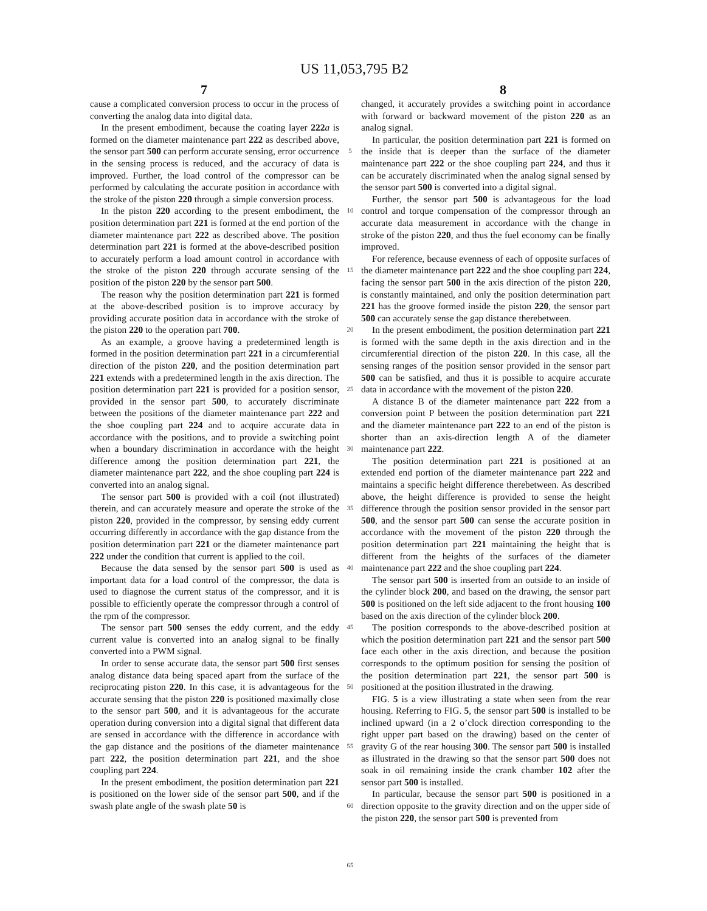US 11,053,795 B2
7 8
cause a complicated conversion process to occur in the process of converting the analog data into digital data.
In the present embodiment, because the coating layer 222 a is formed on the diameter maintenance part 222 as described above, the sensor part 500 can perform accurate sensing, error occurrence in the sensing process is reduced, and the accuracy of data is improved. Further, the load control of the compressor can be performed by calculating the accurate position in accordance with the stroke of the piston 220 through a simple conversion process.
In the piston 220 according to the present embodiment, the position determination part 221 is formed at the end portion of the diameter maintenance part 222 as described above. The position determination part 221 is formed at the above-described position to accurately perform a load amount control in accordance with the stroke of the piston 220 through accurate sensing of the position of the piston 220 by the sensor part 500.
The reason why the position determination part 221 is formed at the above-described position is to improve accuracy by providing accurate position data in accordance with the stroke of the piston 220 to the operation part 700.
As an example, a groove having a predetermined length is formed in the position determination part 221 in a circumferential direction of the piston 220, and the position determination part 221 extends with a predetermined length in the axis direction. The position determination part 221 is provided for a position sensor, provided in the sensor part 500, to accurately discriminate between the positions of the diameter maintenance part 222 and the shoe coupling part 224 and to acquire accurate data in accordance with the positions, and to provide a switching point when a boundary discrimination in accordance with the height difference among the position determination part 221, the diameter maintenance part 222, and the shoe coupling part 224 is converted into an analog signal.
The sensor part 500 is provided with a coil (not illustrated) therein, and can accurately measure and operate the stroke of the piston 220, provided in the compressor, by sensing eddy current occurring differently in accordance with the gap distance from the position determination part 221 or the diameter maintenance part 222 under the condition that current is applied to the coil.
Because the data sensed by the sensor part 500 is used as important data for a load control of the compressor, the data is used to diagnose the current status of the compressor, and it is possible to efficiently operate the compressor through a control of the rpm of the compressor.
The sensor part 500 senses the eddy current, and the eddy current value is converted into an analog signal to be finally converted into a PWM signal.
In order to sense accurate data, the sensor part 500 first senses analog distance data being spaced apart from the surface of the reciprocating piston 220. In this case, it is advantageous for the accurate sensing that the piston 220 is positioned maximally close to the sensor part 500, and it is advantageous for the accurate operation during conversion into a digital signal that different data are sensed in accordance with the difference in accordance with the gap distance and the positions of the diameter maintenance part 222, the position determination part 221, and the shoe coupling part 224.
In the present embodiment, the position determination part 221 is positioned on the lower side of the sensor part 500, and if the swash plate angle of the swash plate 50 is
5
10
15
20
25
30
35
40
45
50
55
60
65
changed, it accurately provides a switching point in accordance with forward or backward movement of the piston 220 as an analog signal.
In particular, the position determination part 221 is formed on the inside that is deeper than the surface of the diameter maintenance part 222 or the shoe coupling part 224, and thus it can be accurately discriminated when the analog signal sensed by the sensor part 500 is converted into a digital signal.
Further, the sensor part 500 is advantageous for the load control and torque compensation of the compressor through an accurate data measurement in accordance with the change in stroke of the piston 220, and thus the fuel economy can be finally improved.
For reference, because evenness of each of opposite surfaces of the diameter maintenance part 222 and the shoe coupling part 224, facing the sensor part 500 in the axis direction of the piston 220, is constantly maintained, and only the position determination part 221 has the groove formed inside the piston 220, the sensor part 500 can accurately sense the gap distance therebetween.
In the present embodiment, the position determination part 221 is formed with the same depth in the axis direction and in the circumferential direction of the piston 220. In this case, all the sensing ranges of the position sensor provided in the sensor part 500 can be satisfied, and thus it is possible to acquire accurate data in accordance with the movement of the piston 220.
A distance B of the diameter maintenance part 222 from a conversion point P between the position determination part 221 and the diameter maintenance part 222 to an end of the piston is shorter than an axis-direction length A of the diameter maintenance part 222.
The position determination part 221 is positioned at an extended end portion of the diameter maintenance part 222 and maintains a specific height difference therebetween. As described above, the height difference is provided to sense the height difference through the position sensor provided in the sensor part 500, and the sensor part 500 can sense the accurate position in accordance with the movement of the piston 220 through the position determination part 221 maintaining the height that is different from the heights of the surfaces of the diameter maintenance part 222 and the shoe coupling part 224.
The sensor part 500 is inserted from an outside to an inside of the cylinder block 200, and based on the drawing, the sensor part 500 is positioned on the left side adjacent to the front housing 100 based on the axis direction of the cylinder block 200.
The position corresponds to the above-described position at which the position determination part 221 and the sensor part 500 face each other in the axis direction, and because the position corresponds to the optimum position for sensing the position of the position determination part 221, the sensor part 500 is positioned at the position illustrated in the drawing.
FIG. 5 is a view illustrating a state when seen from the rear housing. Referring to FIG. 5, the sensor part 500 is installed to be inclined upward (in a 2 o’clock direction corresponding to the right upper part based on the drawing) based on the center of gravity G of the rear housing 300. The sensor part 500 is installed as illustrated in the drawing so that the sensor part 500 does not soak in oil remaining inside the crank chamber 102 after the sensor part 500 is installed.
In particular, because the sensor part 500 is positioned in a direction opposite to the gravity direction and on the upper side of the piston 220, the sensor part 500 is prevented from